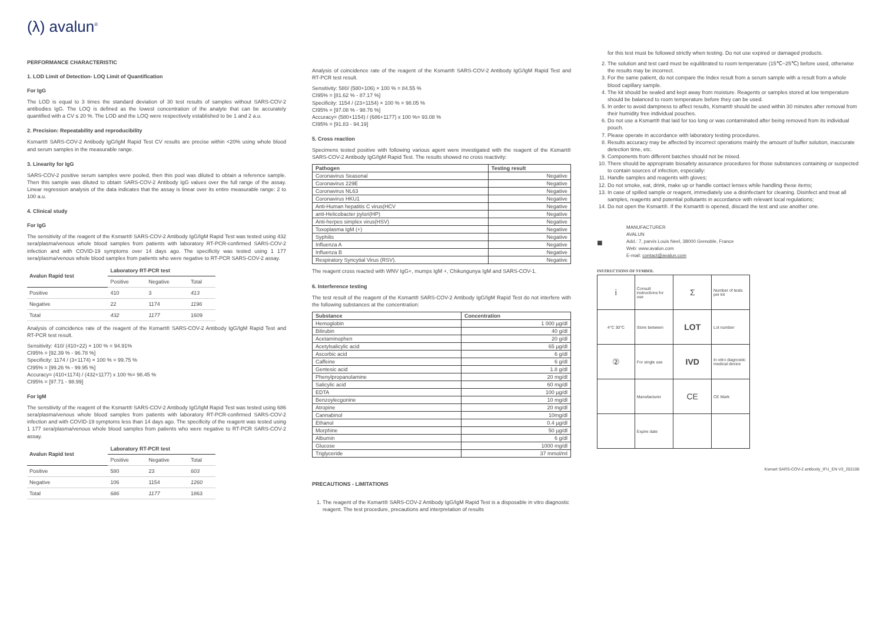(λ) avalun<sup>®</sup>
PERFORMANCE CHARACTERISTIC
1. LOD Limit of Detection- LOQ Limit of Quantification
For IgG
The LOD is equal to 3 times the standard deviation of 30 test results of samples without SARS-COV-2 antibodies IgG. The LOQ is defined as the lowest concentration of the analyte that can be accurately quantified with a CV ≤ 20 %. The LOD and the LOQ were respectively established to be 1 and 2 a.u.
2. Precision: Repeatability and reproducibility
Ksmart® SARS-COV-2 Antibody IgG/IgM Rapid Test CV results are precise within <20% using whole blood and serum samples in the measurable range.
3. Linearity for IgG
SARS-COV-2 positive serum samples were pooled, then this pool was diluted to obtain a reference sample. Then this sample was diluted to obtain SARS-COV-2 Antibody IgG values over the full range of the assay. Linear regression analysis of the data indicates that the assay is linear over its entire measurable range: 2 to 100 a.u.
4. Clinical study
For IgG
The sensitivity of the reagent of the Ksmart® SARS-COV-2 Antibody IgG/IgM Rapid Test was tested using 432 sera/plasma/venous whole blood samples from patients with laboratory RT-PCR-confirmed SARS-COV-2 infection and with COVID-19 symptoms over 14 days ago. The specificity was tested using 1 177 sera/plasma/venous whole blood samples from patients who were negative to RT-PCR SARS-COV-2 assay.
| Avalun Rapid test | Laboratory RT-PCR test | | |
| --- | --- | --- | --- |
| | Positive | Negative | Total |
| Positive | 410 | 3 | 413 |
| Negative | 22 | 1174 | 1196 |
| Total | 432 | 1177 | 1609 |
Analysis of coincidence rate of the reagent of the Ksmart® SARS-COV-2 Antibody IgG/IgM Rapid Test and RT-PCR test result.
Sensitivity: 410/ (410+22) × 100 % = 94.91%
CI95% = [92.39 % - 96.78 %]
Specificity: 1174 / (3+1174) × 100 % = 99.75 %
CI95% = [99.26 % - 99.95 %]
Accuracy= (410+1174) / (432+1177) x 100 %= 98.45 %
CI95% = [97.71 - 98.99]
For IgM
The sensitivity of the reagent of the Ksmart® SARS-COV-2 Antibody IgG/IgM Rapid Test was tested using 686 sera/plasma/venous whole blood samples from patients with laboratory RT-PCR-confirmed SARS-COV-2 infection and with COVID-19 symptoms less than 14 days ago. The specificity of the reagent was tested using 1 177 sera/plasma/venous whole blood samples from patients who were negative to RT-PCR SARS-COV-2 assay.
| Avalun Rapid test | Laboratory RT-PCR test | | |
| --- | --- | --- | --- |
| | Positive | Negative | Total |
| Positive | 580 | 23 | 603 |
| Negative | 106 | 1154 | 1260 |
| Total | 686 | 1177 | 1863 |
Analysis of coincidence rate of the reagent of the Ksmart® SARS-COV-2 Antibody IgG/IgM Rapid Test and RT-PCR test result.
Sensitivity: 580/ (580+106) × 100 % = 84.55 %
CI95% = [81.62 % - 87.17 %]
Specificity: 1154 / (23+1154) × 100 % = 98.05 %
CI95% = [97.08 % - 98.76 %]
Accuracy= (580+1154) / (686+1177) x 100 %= 93.08 %
CI95% = [91.83 - 94.19]
5. Cross reaction
Specimens tested positive with following various agent were investigated with the reagent of the Ksmart® SARS-COV-2 Antibody IgG/IgM Rapid Test. The results showed no cross reactivity:
| Pathogen | Testing result |
| --- | --- |
| Coronavirus Seasonal | Negative |
| Coronavirus 229E | Negative |
| Coronavirus NL63 | Negative |
| Coronavirus HKU1 | Negative |
| Anti-Human hepatitis C virus(HCV | Negative |
| anti-Helicobacter pylori(HP) | Negative |
| Anti-herpes simplex virus(HSV) | Negative |
| Toxoplasma IgM (+) | Negative |
| Syphilis | Negative |
| Influenza A | Negative |
| Influenza B | Negative |
| Respiratory Syncytial Virus (RSV). | Negative |
The reagent cross reacted with WNV IgG+, mumps IgM +, Chikungunya IgM and SARS-COV-1.
6. Interference testing
The test result of the reagent of the Ksmart® SARS-COV-2 Antibody IgG/IgM Rapid Test do not interfere with the following substances at the concentration:
| Substance | Concentration |
| --- | --- |
| Hemoglobin | 1 000 µg/dl |
| Bilirubin | 40 g/dl |
| Acetaminophen | 20 g/dl |
| Acetylsalicylic acid | 65 µg/dl |
| Ascorbic acid | 6 g/dl |
| Caffeine | 6 g/dl |
| Gentesic acid | 1.8 g/dl |
| Phenylpropanolamine | 20 mg/dl |
| Salicylic acid | 60 mg/dl |
| EDTA | 100 µg/dl |
| Benzoylecgonine | 10 mg/dl |
| Atropine | 20 mg/dl |
| Cannabinol | 10mg/dl |
| Ethanol | 0.4 µg/dl |
| Morphine | 50 µg/dl |
| Albumin | 6 g/dl |
| Glucose | 1000 mg/dl |
| Triglyceride | 37 mmol/ml |
PRECAUTIONS - LIMITATIONS
1. The reagent of the Ksmart® SARS-COV-2 Antibody IgG/IgM Rapid Test is a disposable in vitro diagnostic reagent. The test procedure, precautions and interpretation of results
for this test must be followed strictly when testing. Do not use expired or damaged products.
2. The solution and test card must be equilibrated to room temperature (15℃~25℃) before used, otherwise the results may be incorrect.
3. For the same patient, do not compare the Index result from a serum sample with a result from a whole blood capillary sample.
4. The kit should be sealed and kept away from moisture. Reagents or samples stored at low temperature should be balanced to room temperature before they can be used.
5. In order to avoid dampness to affect results, Ksmart® should be used within 30 minutes after removal from their humidity free individual pouches.
6. Do not use a Ksmart® that laid for too long or was contaminated after being removed from its individual pouch.
7. Please operate in accordance with laboratory testing procedures.
8. Results accuracy may be affected by incorrect operations mainly the amount of buffer solution, inaccurate detection time, etc.
9. Components from different batches should not be mixed.
10. There should be appropriate biosafety assurance procedures for those substances containing or suspected to contain sources of infection, especially:
11. Handle samples and reagents with gloves;
12. Do not smoke, eat, drink, make up or handle contact lenses while handling these items;
13. In case of spilled sample or reagent, immediately use a disinfectant for cleaning. Disinfect and treat all samples, reagents and potential pollutants in accordance with relevant local regulations;
14. Do not open the Ksmart®. If the Ksmart® is opened, discard the test and use another one.
■
MANUFACTURER
AVALUN
Add.: 7, parvis Louis Neel, 38000 Grenoble, France
Web: www.avalun.com
E-mail: contact@avalun.com
INSTRUCTIONS OF SYMBOL
| i | Consult instructions for use | Σ | Number of tests per kit |
| 4°C 30°C | Store between | LOT | Lot number |
| ② | For single use | IVD | In vitro diagnostic medical device |
| | Manufacturer | CE | CE Mark |
| | Expire date | | |
Ksmart SARS-COV-2 antibody_IFU_EN V3_202106